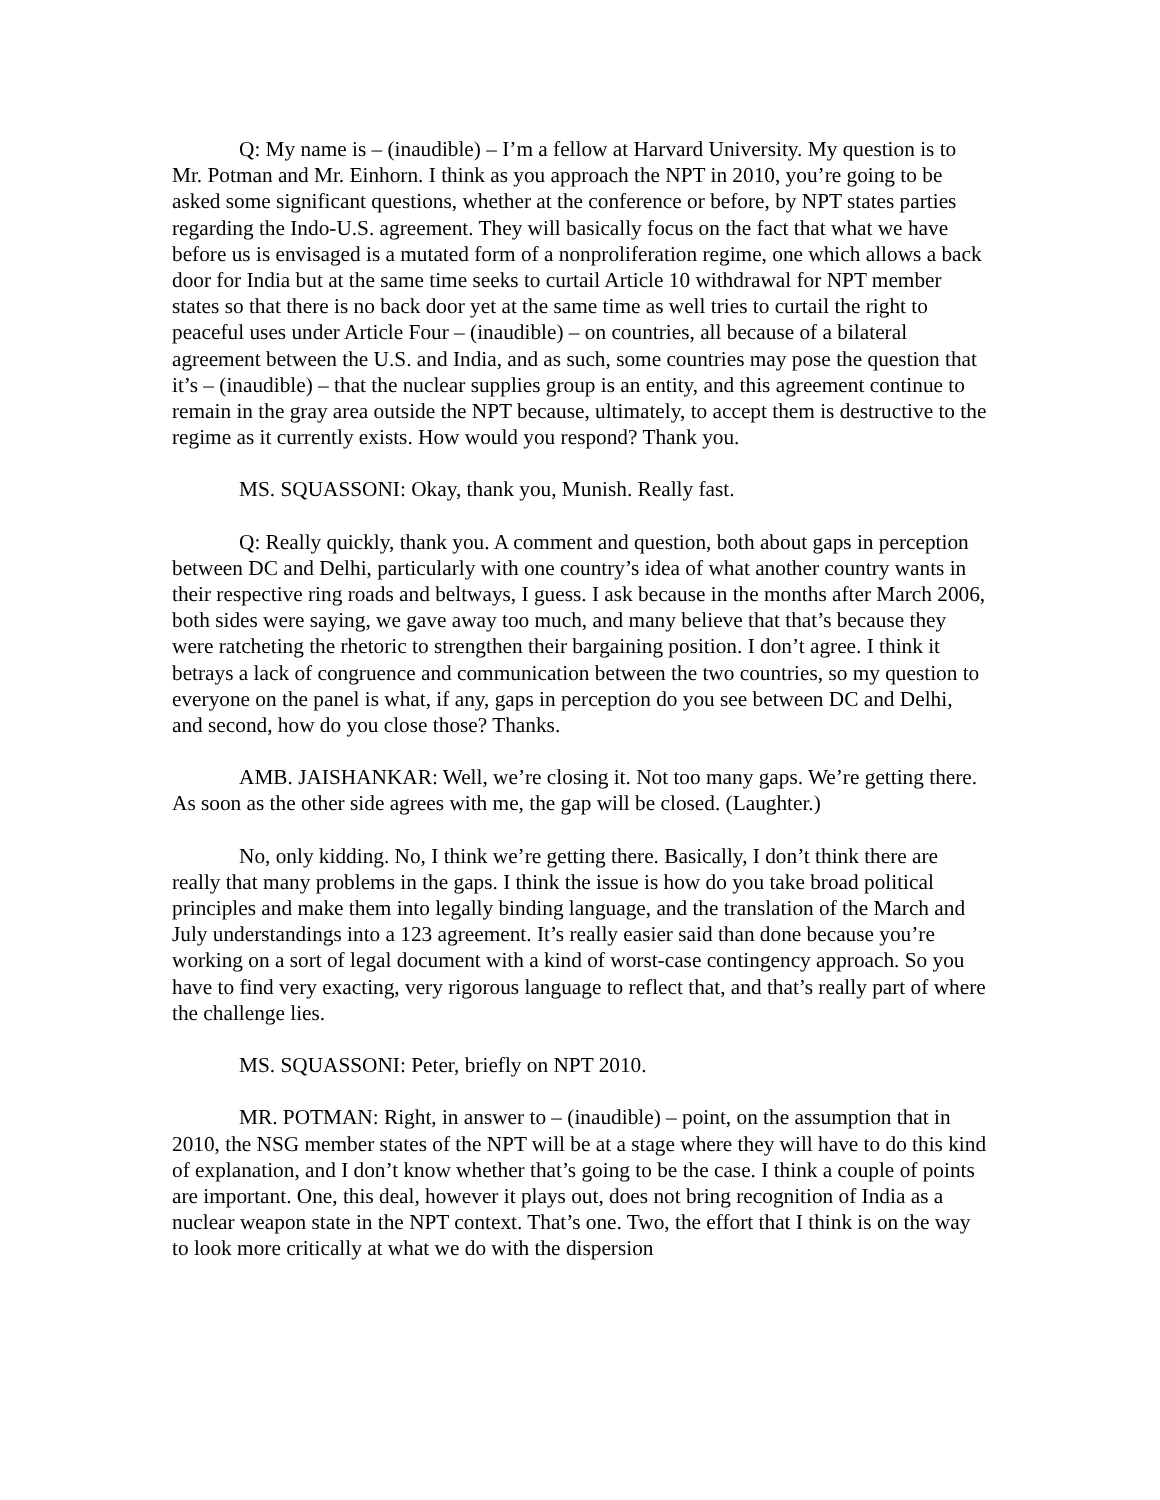Q: My name is – (inaudible) – I’m a fellow at Harvard University. My question is to Mr. Potman and Mr. Einhorn. I think as you approach the NPT in 2010, you’re going to be asked some significant questions, whether at the conference or before, by NPT states parties regarding the Indo-U.S. agreement. They will basically focus on the fact that what we have before us is envisaged is a mutated form of a nonproliferation regime, one which allows a back door for India but at the same time seeks to curtail Article 10 withdrawal for NPT member states so that there is no back door yet at the same time as well tries to curtail the right to peaceful uses under Article Four – (inaudible) – on countries, all because of a bilateral agreement between the U.S. and India, and as such, some countries may pose the question that it’s – (inaudible) – that the nuclear supplies group is an entity, and this agreement continue to remain in the gray area outside the NPT because, ultimately, to accept them is destructive to the regime as it currently exists. How would you respond? Thank you.
MS. SQUASSONI: Okay, thank you, Munish. Really fast.
Q: Really quickly, thank you. A comment and question, both about gaps in perception between DC and Delhi, particularly with one country’s idea of what another country wants in their respective ring roads and beltways, I guess. I ask because in the months after March 2006, both sides were saying, we gave away too much, and many believe that that’s because they were ratcheting the rhetoric to strengthen their bargaining position. I don’t agree. I think it betrays a lack of congruence and communication between the two countries, so my question to everyone on the panel is what, if any, gaps in perception do you see between DC and Delhi, and second, how do you close those? Thanks.
AMB. JAISHANKAR: Well, we’re closing it. Not too many gaps. We’re getting there. As soon as the other side agrees with me, the gap will be closed. (Laughter.)
No, only kidding. No, I think we’re getting there. Basically, I don’t think there are really that many problems in the gaps. I think the issue is how do you take broad political principles and make them into legally binding language, and the translation of the March and July understandings into a 123 agreement. It’s really easier said than done because you’re working on a sort of legal document with a kind of worst-case contingency approach. So you have to find very exacting, very rigorous language to reflect that, and that’s really part of where the challenge lies.
MS. SQUASSONI: Peter, briefly on NPT 2010.
MR. POTMAN: Right, in answer to – (inaudible) – point, on the assumption that in 2010, the NSG member states of the NPT will be at a stage where they will have to do this kind of explanation, and I don’t know whether that’s going to be the case. I think a couple of points are important. One, this deal, however it plays out, does not bring recognition of India as a nuclear weapon state in the NPT context. That’s one. Two, the effort that I think is on the way to look more critically at what we do with the dispersion